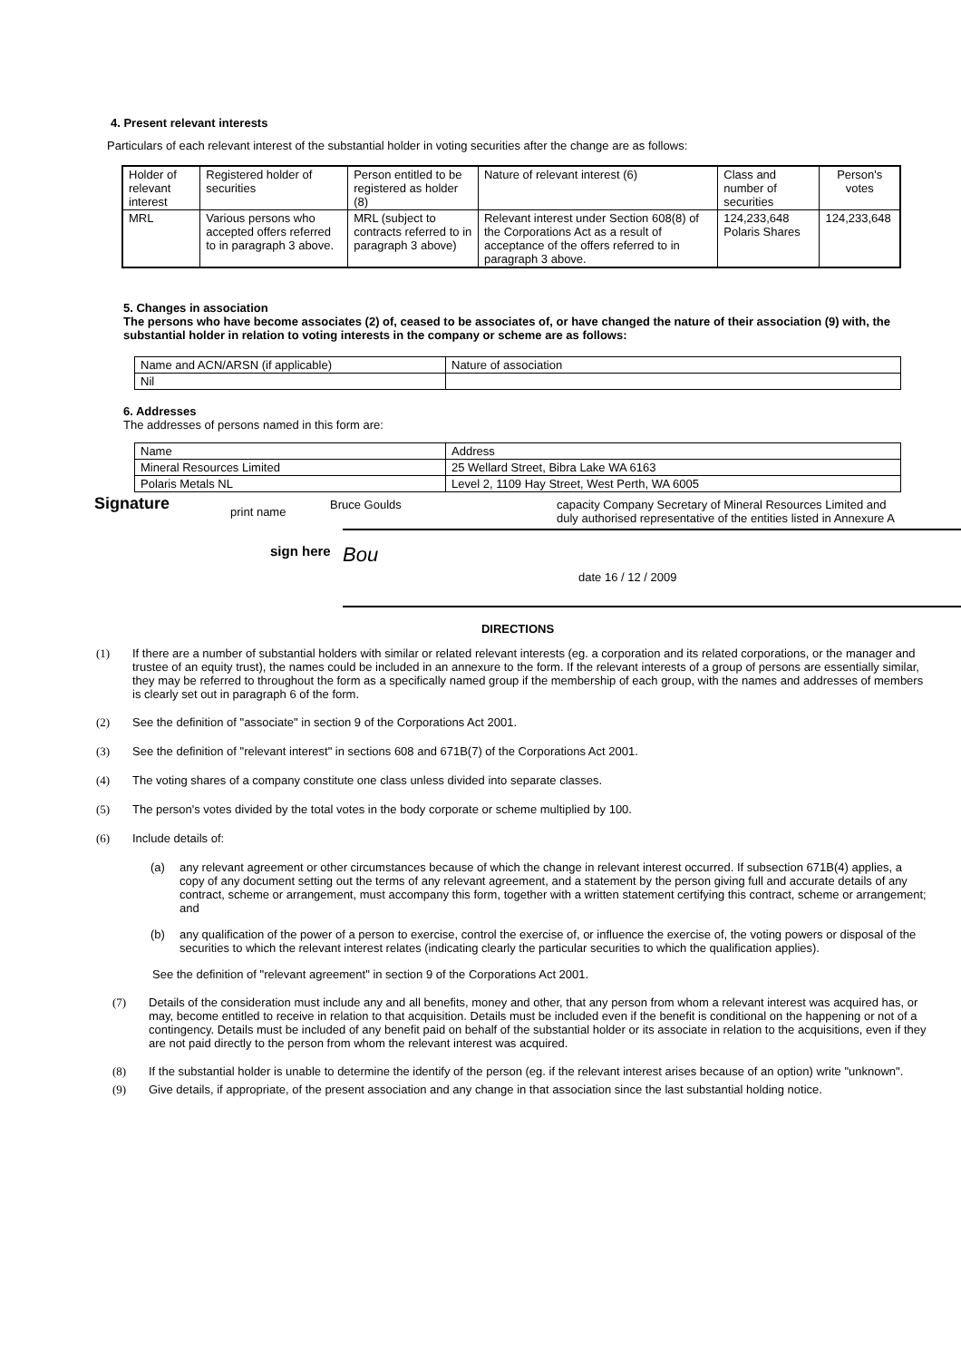4. Present relevant interests
Particulars of each relevant interest of the substantial holder in voting securities after the change are as follows:
| Holder of relevant interest | Registered holder of securities | Person entitled to be registered as holder (8) | Nature of relevant interest (6) | Class and number of securities | Person's votes |
| MRL | Various persons who accepted offers referred to in paragraph 3 above. | MRL (subject to contracts referred to in paragraph 3 above) | Relevant interest under Section 608(8) of the Corporations Act as a result of acceptance of the offers referred to in paragraph 3 above. | 124,233,648 Polaris Shares | 124,233,648 |
5. Changes in association
The persons who have become associates (2) of, ceased to be associates of, or have changed the nature of their association (9) with, the substantial holder in relation to voting interests in the company or scheme are as follows:
| Name and ACN/ARSN (if applicable) | Nature of association |
| Nil | |
6. Addresses
The addresses of persons named in this form are:
| Name | Address |
| Mineral Resources Limited | 25 Wellard Street, Bibra Lake WA 6163 |
| Polaris Metals NL | Level 2, 1109 Hay Street, West Perth, WA 6005 |
Signature
print name
Bruce Goulds capacity Company Secretary of Mineral Resources Limited and duly authorised representative of the entities listed in Annexure A
sign here
Bou
date 16 / 12 / 2009
DIRECTIONS
(1) If there are a number of substantial holders with similar or related relevant interests (eg. a corporation and its related corporations, or the manager and trustee of an equity trust), the names could be included in an annexure to the form. If the relevant interests of a group of persons are essentially similar, they may be referred to throughout the form as a specifically named group if the membership of each group, with the names and addresses of members is clearly set out in paragraph 6 of the form.
(2) See the definition of "associate" in section 9 of the Corporations Act 2001.
(3) See the definition of "relevant interest" in sections 608 and 671B(7) of the Corporations Act 2001.
(4) The voting shares of a company constitute one class unless divided into separate classes.
(5) The person's votes divided by the total votes in the body corporate or scheme multiplied by 100.
(6) Include details of:
(a) any relevant agreement or other circumstances because of which the change in relevant interest occurred. If subsection 671B(4) applies, a copy of any document setting out the terms of any relevant agreement, and a statement by the person giving full and accurate details of any contract, scheme or arrangement, must accompany this form, together with a written statement certifying this contract, scheme or arrangement; and
(b) any qualification of the power of a person to exercise, control the exercise of, or influence the exercise of, the voting powers or disposal of the securities to which the relevant interest relates (indicating clearly the particular securities to which the qualification applies).
See the definition of "relevant agreement" in section 9 of the Corporations Act 2001.
(7) Details of the consideration must include any and all benefits, money and other, that any person from whom a relevant interest was acquired has, or may, become entitled to receive in relation to that acquisition. Details must be included even if the benefit is conditional on the happening or not of a contingency. Details must be included of any benefit paid on behalf of the substantial holder or its associate in relation to the acquisitions, even if they are not paid directly to the person from whom the relevant interest was acquired.
(8) If the substantial holder is unable to determine the identify of the person (eg. if the relevant interest arises because of an option) write "unknown".
(9) Give details, if appropriate, of the present association and any change in that association since the last substantial holding notice.